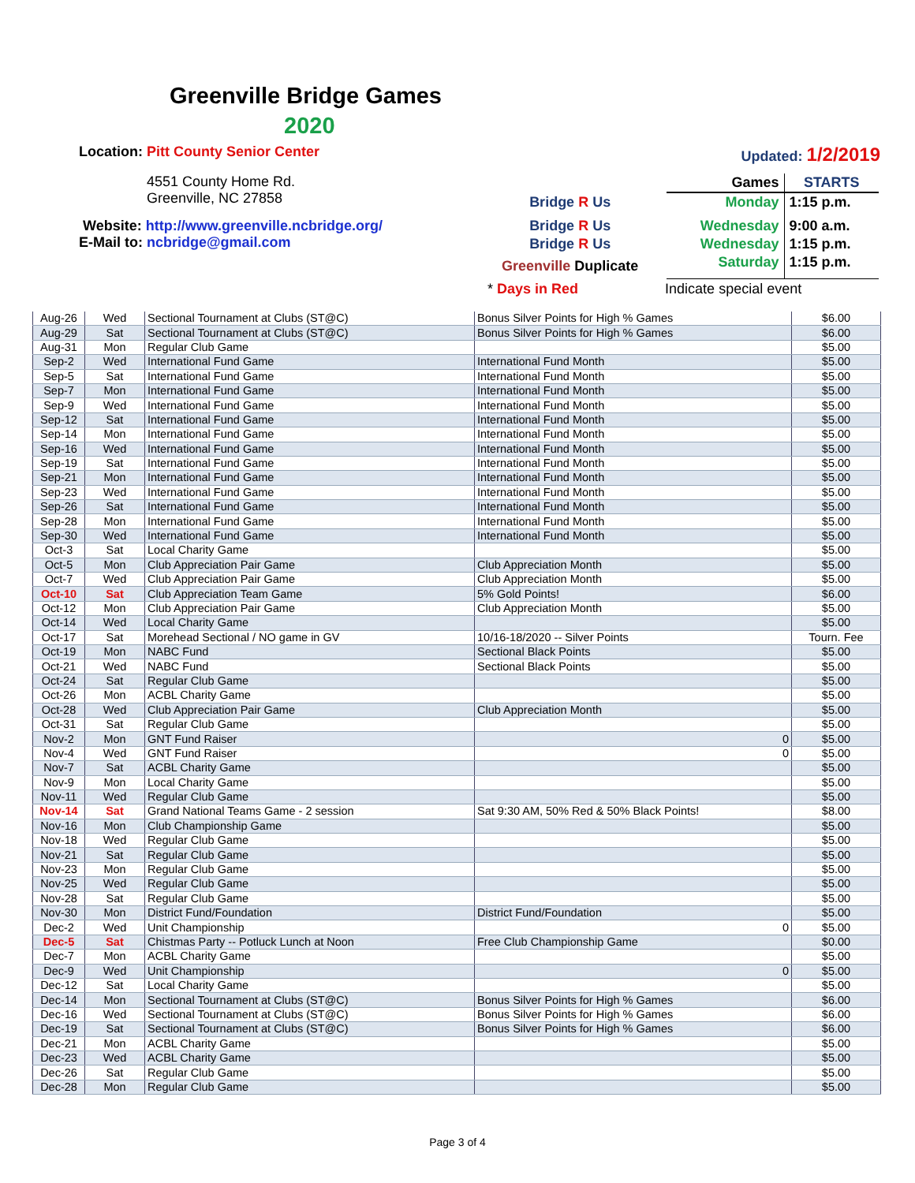Greenville Bridge Games
2020
Location: Pitt County Senior Center Updated: 1/2/2019
4551 County Home Rd.
Greenville, NC 27858
Website: http://www.greenville.ncbridge.org/
E-Mail to: ncbridge@gmail.com
| | Games | STARTS |
| Bridge R Us | Monday | 1:15 p.m. |
| Bridge R Us | Wednesday | 9:00 a.m. |
| Bridge R Us | Wednesday | 1:15 p.m. |
| Greenville Duplicate | Saturday | 1:15 p.m. |
* Days in Red Indicate special event
| Aug-26 | Wed | Sectional Tournament at Clubs (ST@C) | Bonus Silver Points for High % Games | $6.00 |
| Aug-29 | Sat | Sectional Tournament at Clubs (ST@C) | Bonus Silver Points for High % Games | $6.00 |
| Aug-31 | Mon | Regular Club Game | | $5.00 |
| Sep-2 | Wed | International Fund Game | International Fund Month | $5.00 |
| Sep-5 | Sat | International Fund Game | International Fund Month | $5.00 |
| Sep-7 | Mon | International Fund Game | International Fund Month | $5.00 |
| Sep-9 | Wed | International Fund Game | International Fund Month | $5.00 |
| Sep-12 | Sat | International Fund Game | International Fund Month | $5.00 |
| Sep-14 | Mon | International Fund Game | International Fund Month | $5.00 |
| Sep-16 | Wed | International Fund Game | International Fund Month | $5.00 |
| Sep-19 | Sat | International Fund Game | International Fund Month | $5.00 |
| Sep-21 | Mon | International Fund Game | International Fund Month | $5.00 |
| Sep-23 | Wed | International Fund Game | International Fund Month | $5.00 |
| Sep-26 | Sat | International Fund Game | International Fund Month | $5.00 |
| Sep-28 | Mon | International Fund Game | International Fund Month | $5.00 |
| Sep-30 | Wed | International Fund Game | International Fund Month | $5.00 |
| Oct-3 | Sat | Local Charity Game | | $5.00 |
| Oct-5 | Mon | Club Appreciation Pair Game | Club Appreciation Month | $5.00 |
| Oct-7 | Wed | Club Appreciation Pair Game | Club Appreciation Month | $5.00 |
| Oct-10 | Sat | Club Appreciation Team Game | 5% Gold Points! | $6.00 |
| Oct-12 | Mon | Club Appreciation Pair Game | Club Appreciation Month | $5.00 |
| Oct-14 | Wed | Local Charity Game | | $5.00 |
| Oct-17 | Sat | Morehead Sectional / NO game in GV | 10/16-18/2020 -- Silver Points | Tourn. Fee |
| Oct-19 | Mon | NABC Fund | Sectional Black Points | $5.00 |
| Oct-21 | Wed | NABC Fund | Sectional Black Points | $5.00 |
| Oct-24 | Sat | Regular Club Game | | $5.00 |
| Oct-26 | Mon | ACBL Charity Game | | $5.00 |
| Oct-28 | Wed | Club Appreciation Pair Game | Club Appreciation Month | $5.00 |
| Oct-31 | Sat | Regular Club Game | | $5.00 |
| Nov-2 | Mon | GNT Fund Raiser | 0 | $5.00 |
| Nov-4 | Wed | GNT Fund Raiser | 0 | $5.00 |
| Nov-7 | Sat | ACBL Charity Game | | $5.00 |
| Nov-9 | Mon | Local Charity Game | | $5.00 |
| Nov-11 | Wed | Regular Club Game | | $5.00 |
| Nov-14 | Sat | Grand National Teams Game - 2 session | Sat 9:30 AM, 50% Red & 50% Black Points! | $8.00 |
| Nov-16 | Mon | Club Championship Game | | $5.00 |
| Nov-18 | Wed | Regular Club Game | | $5.00 |
| Nov-21 | Sat | Regular Club Game | | $5.00 |
| Nov-23 | Mon | Regular Club Game | | $5.00 |
| Nov-25 | Wed | Regular Club Game | | $5.00 |
| Nov-28 | Sat | Regular Club Game | | $5.00 |
| Nov-30 | Mon | District Fund/Foundation | District Fund/Foundation | $5.00 |
| Dec-2 | Wed | Unit Championship | 0 | $5.00 |
| Dec-5 | Sat | Chistmas Party -- Potluck Lunch at Noon | Free Club Championship Game | $0.00 |
| Dec-7 | Mon | ACBL Charity Game | | $5.00 |
| Dec-9 | Wed | Unit Championship | 0 | $5.00 |
| Dec-12 | Sat | Local Charity Game | | $5.00 |
| Dec-14 | Mon | Sectional Tournament at Clubs (ST@C) | Bonus Silver Points for High % Games | $6.00 |
| Dec-16 | Wed | Sectional Tournament at Clubs (ST@C) | Bonus Silver Points for High % Games | $6.00 |
| Dec-19 | Sat | Sectional Tournament at Clubs (ST@C) | Bonus Silver Points for High % Games | $6.00 |
| Dec-21 | Mon | ACBL Charity Game | | $5.00 |
| Dec-23 | Wed | ACBL Charity Game | | $5.00 |
| Dec-26 | Sat | Regular Club Game | | $5.00 |
| Dec-28 | Mon | Regular Club Game | | $5.00 |
Page 3 of 4